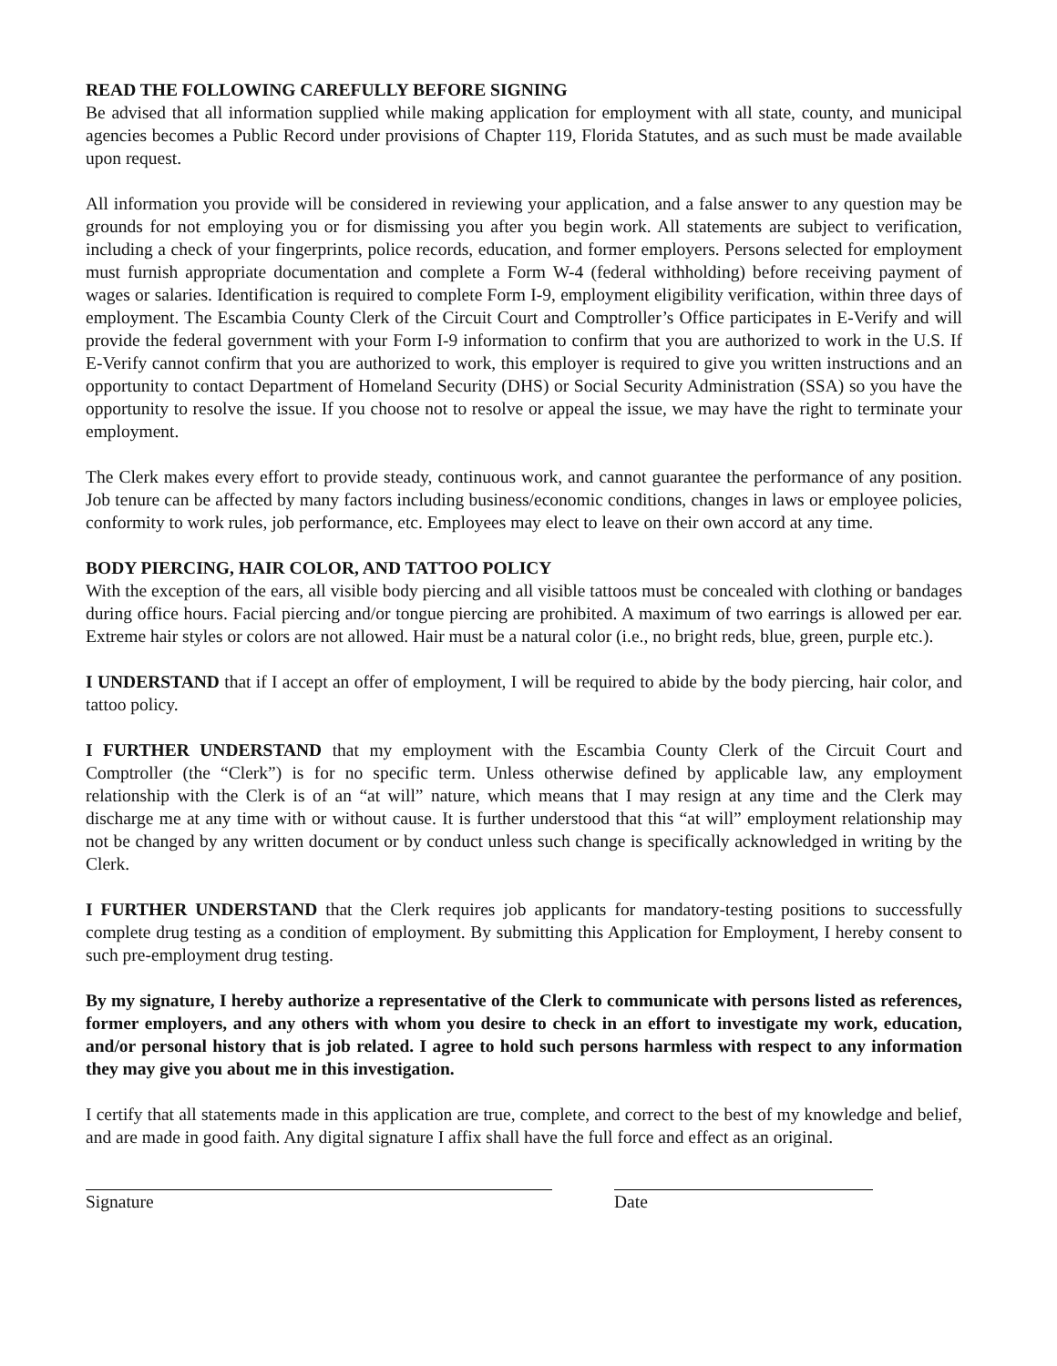READ THE FOLLOWING CAREFULLY BEFORE SIGNING
Be advised that all information supplied while making application for employment with all state, county, and municipal agencies becomes a Public Record under provisions of Chapter 119, Florida Statutes, and as such must be made available upon request.
All information you provide will be considered in reviewing your application, and a false answer to any question may be grounds for not employing you or for dismissing you after you begin work. All statements are subject to verification, including a check of your fingerprints, police records, education, and former employers. Persons selected for employment must furnish appropriate documentation and complete a Form W-4 (federal withholding) before receiving payment of wages or salaries. Identification is required to complete Form I-9, employment eligibility verification, within three days of employment. The Escambia County Clerk of the Circuit Court and Comptroller’s Office participates in E-Verify and will provide the federal government with your Form I-9 information to confirm that you are authorized to work in the U.S. If E-Verify cannot confirm that you are authorized to work, this employer is required to give you written instructions and an opportunity to contact Department of Homeland Security (DHS) or Social Security Administration (SSA) so you have the opportunity to resolve the issue. If you choose not to resolve or appeal the issue, we may have the right to terminate your employment.
The Clerk makes every effort to provide steady, continuous work, and cannot guarantee the performance of any position. Job tenure can be affected by many factors including business/economic conditions, changes in laws or employee policies, conformity to work rules, job performance, etc. Employees may elect to leave on their own accord at any time.
BODY PIERCING, HAIR COLOR, AND TATTOO POLICY
With the exception of the ears, all visible body piercing and all visible tattoos must be concealed with clothing or bandages during office hours. Facial piercing and/or tongue piercing are prohibited. A maximum of two earrings is allowed per ear. Extreme hair styles or colors are not allowed. Hair must be a natural color (i.e., no bright reds, blue, green, purple etc.).
I UNDERSTAND that if I accept an offer of employment, I will be required to abide by the body piercing, hair color, and tattoo policy.
I FURTHER UNDERSTAND that my employment with the Escambia County Clerk of the Circuit Court and Comptroller (the “Clerk”) is for no specific term. Unless otherwise defined by applicable law, any employment relationship with the Clerk is of an “at will” nature, which means that I may resign at any time and the Clerk may discharge me at any time with or without cause. It is further understood that this “at will” employment relationship may not be changed by any written document or by conduct unless such change is specifically acknowledged in writing by the Clerk.
I FURTHER UNDERSTAND that the Clerk requires job applicants for mandatory-testing positions to successfully complete drug testing as a condition of employment. By submitting this Application for Employment, I hereby consent to such pre-employment drug testing.
By my signature, I hereby authorize a representative of the Clerk to communicate with persons listed as references, former employers, and any others with whom you desire to check in an effort to investigate my work, education, and/or personal history that is job related. I agree to hold such persons harmless with respect to any information they may give you about me in this investigation.
I certify that all statements made in this application are true, complete, and correct to the best of my knowledge and belief, and are made in good faith. Any digital signature I affix shall have the full force and effect as an original.
Signature Date